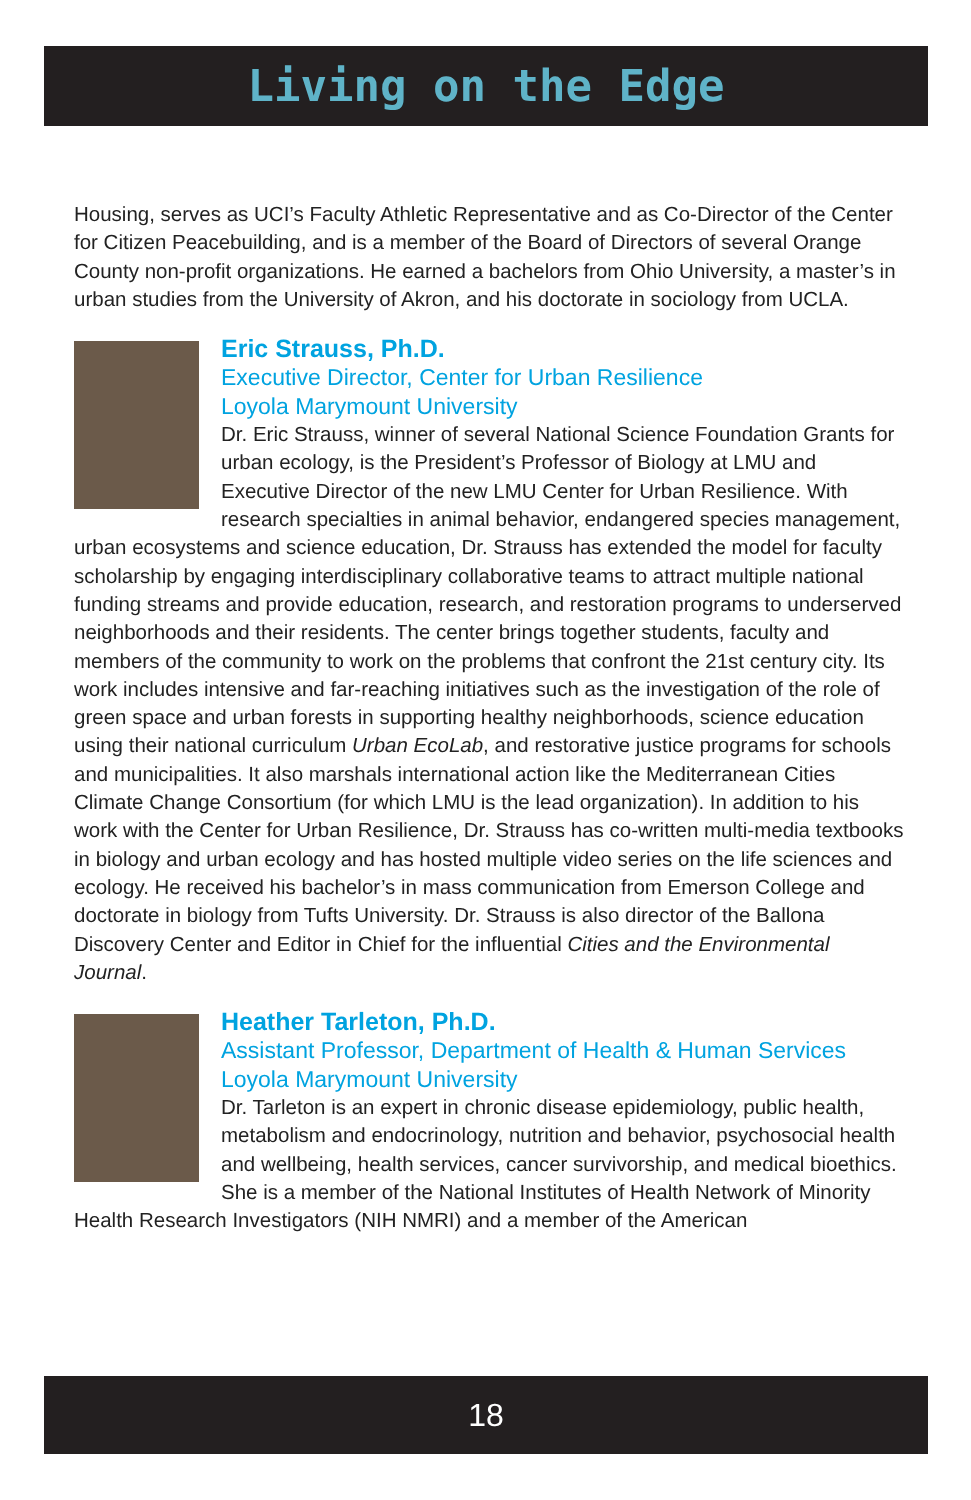Living on the Edge
Housing, serves as UCI’s Faculty Athletic Representative and as Co-Director of the Center for Citizen Peacebuilding, and is a member of the Board of Directors of several Orange County non-profit organizations. He earned a bachelors from Ohio University, a master’s in urban studies from the University of Akron, and his doctorate in sociology from UCLA.
Eric Strauss, Ph.D.
Executive Director, Center for Urban Resilience
Loyola Marymount University
Dr. Eric Strauss, winner of several National Science Foundation Grants for urban ecology, is the President’s Professor of Biology at LMU and Executive Director of the new LMU Center for Urban Resilience. With research specialties in animal behavior, endangered species management, urban ecosystems and science education, Dr. Strauss has extended the model for faculty scholarship by engaging interdisciplinary collaborative teams to attract multiple national funding streams and provide education, research, and restoration programs to underserved neighborhoods and their residents. The center brings together students, faculty and members of the community to work on the problems that confront the 21st century city. Its work includes intensive and far-reaching initiatives such as the investigation of the role of green space and urban forests in supporting healthy neighborhoods, science education using their national curriculum Urban EcoLab, and restorative justice programs for schools and municipalities. It also marshals international action like the Mediterranean Cities Climate Change Consortium (for which LMU is the lead organization). In addition to his work with the Center for Urban Resilience, Dr. Strauss has co-written multi-media textbooks in biology and urban ecology and has hosted multiple video series on the life sciences and ecology. He received his bachelor’s in mass communication from Emerson College and doctorate in biology from Tufts University. Dr. Strauss is also director of the Ballona Discovery Center and Editor in Chief for the influential Cities and the Environmental Journal.
Heather Tarleton, Ph.D.
Assistant Professor, Department of Health & Human Services
Loyola Marymount University
Dr. Tarleton is an expert in chronic disease epidemiology, public health, metabolism and endocrinology, nutrition and behavior, psychosocial health and wellbeing, health services, cancer survivorship, and medical bioethics. She is a member of the National Institutes of Health Network of Minority Health Research Investigators (NIH NMRI) and a member of the American
18